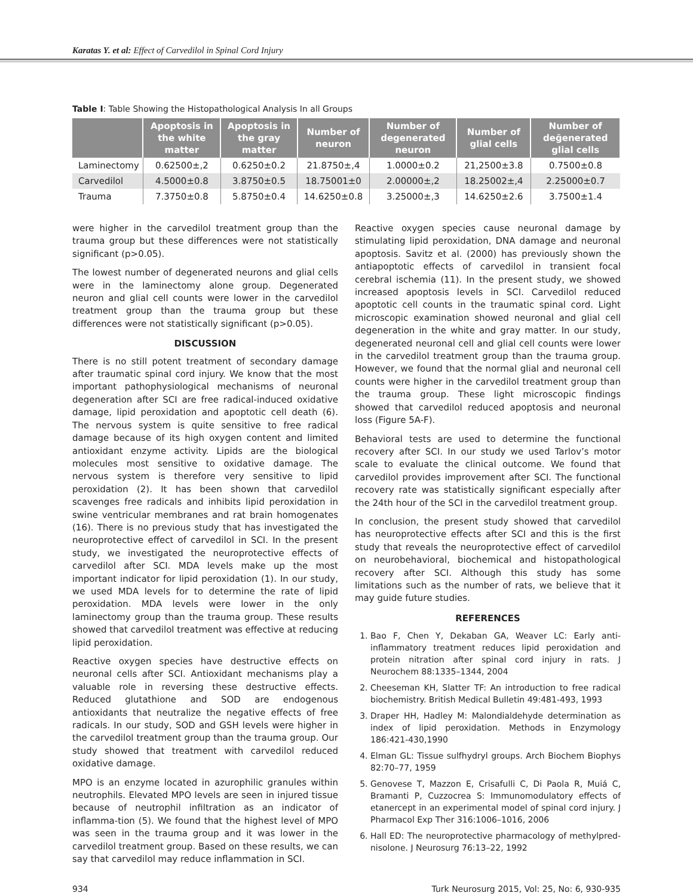Karatas Y. et al: Effect of Carvedilol in Spinal Cord Injury
Table I: Table Showing the Histopathological Analysis In all Groups
| | Apoptosis in the white matter | Apoptosis in the gray matter | Number of neuron | Number of degenerated neuron | Number of glial cells | Number of değenerated glial cells |
| --- | --- | --- | --- | --- | --- | --- |
| Laminectomy | 0.62500±,2 | 0.6250±0.2 | 21.8750±,4 | 1.0000±0.2 | 21,2500±3.8 | 0.7500±0.8 |
| Carvedilol | 4.5000±0.8 | 3.8750±0.5 | 18.75001±0 | 2.00000±,2 | 18.25002±,4 | 2.25000±0.7 |
| Trauma | 7.3750±0.8 | 5.8750±0.4 | 14.6250±0.8 | 3.25000±,3 | 14.6250±2.6 | 3.7500±1.4 |
were higher in the carvedilol treatment group than the trauma group but these differences were not statistically significant (p>0.05).
The lowest number of degenerated neurons and glial cells were in the laminectomy alone group. Degenerated neuron and glial cell counts were lower in the carvedilol treatment group than the trauma group but these differences were not statistically significant (p>0.05).
DISCUSSION
There is no still potent treatment of secondary damage after traumatic spinal cord injury. We know that the most important pathophysiological mechanisms of neuronal degeneration after SCI are free radical-induced oxidative damage, lipid peroxidation and apoptotic cell death (6). The nervous system is quite sensitive to free radical damage because of its high oxygen content and limited antioxidant enzyme activity. Lipids are the biological molecules most sensitive to oxidative damage. The nervous system is therefore very sensitive to lipid peroxidation (2). It has been shown that carvedilol scavenges free radicals and inhibits lipid peroxidation in swine ventricular membranes and rat brain homogenates (16). There is no previous study that has investigated the neuroprotective effect of carvedilol in SCI. In the present study, we investigated the neuroprotective effects of carvedilol after SCI. MDA levels make up the most important indicator for lipid peroxidation (1). In our study, we used MDA levels for to determine the rate of lipid peroxidation. MDA levels were lower in the only laminectomy group than the trauma group. These results showed that carvedilol treatment was effective at reducing lipid peroxidation.
Reactive oxygen species have destructive effects on neuronal cells after SCI. Antioxidant mechanisms play a valuable role in reversing these destructive effects. Reduced glutathione and SOD are endogenous antioxidants that neutralize the negative effects of free radicals. In our study, SOD and GSH levels were higher in the carvedilol treatment group than the trauma group. Our study showed that treatment with carvedilol reduced oxidative damage.
MPO is an enzyme located in azurophilic granules within neutrophils. Elevated MPO levels are seen in injured tissue because of neutrophil infiltration as an indicator of inflamma-tion (5). We found that the highest level of MPO was seen in the trauma group and it was lower in the carvedilol treatment group. Based on these results, we can say that carvedilol may reduce inflammation in SCI.
Reactive oxygen species cause neuronal damage by stimulating lipid peroxidation, DNA damage and neuronal apoptosis. Savitz et al. (2000) has previously shown the antiapoptotic effects of carvedilol in transient focal cerebral ischemia (11). In the present study, we showed increased apoptosis levels in SCI. Carvedilol reduced apoptotic cell counts in the traumatic spinal cord. Light microscopic examination showed neuronal and glial cell degeneration in the white and gray matter. In our study, degenerated neuronal cell and glial cell counts were lower in the carvedilol treatment group than the trauma group. However, we found that the normal glial and neuronal cell counts were higher in the carvedilol treatment group than the trauma group. These light microscopic findings showed that carvedilol reduced apoptosis and neuronal loss (Figure 5A-F).
Behavioral tests are used to determine the functional recovery after SCI. In our study we used Tarlov’s motor scale to evaluate the clinical outcome. We found that carvedilol provides improvement after SCI. The functional recovery rate was statistically significant especially after the 24th hour of the SCI in the carvedilol treatment group.
In conclusion, the present study showed that carvedilol has neuroprotective effects after SCI and this is the first study that reveals the neuroprotective effect of carvedilol on neurobehavioral, biochemical and histopathological recovery after SCI. Although this study has some limitations such as the number of rats, we believe that it may guide future studies.
REFERENCES
1. Bao F, Chen Y, Dekaban GA, Weaver LC: Early anti-inflammatory treatment reduces lipid peroxidation and protein nitration after spinal cord injury in rats. J Neurochem 88:1335–1344, 2004
2. Cheeseman KH, Slatter TF: An introduction to free radical biochemistry. British Medical Bulletin 49:481-493, 1993
3. Draper HH, Hadley M: Malondialdehyde determination as index of lipid peroxidation. Methods in Enzymology 186:421-430,1990
4. Elman GL: Tissue sulfhydryl groups. Arch Biochem Biophys 82:70–77, 1959
5. Genovese T, Mazzon E, Crisafulli C, Di Paola R, Muiá C, Bramanti P, Cuzzocrea S: Immunomodulatory effects of etanercept in an experimental model of spinal cord injury. J Pharmacol Exp Ther 316:1006–1016, 2006
6. Hall ED: The neuroprotective pharmacology of methylpred-nisolone. J Neurosurg 76:13–22, 1992
934 Turk Neurosurg 2015, Vol: 25, No: 6, 930-935